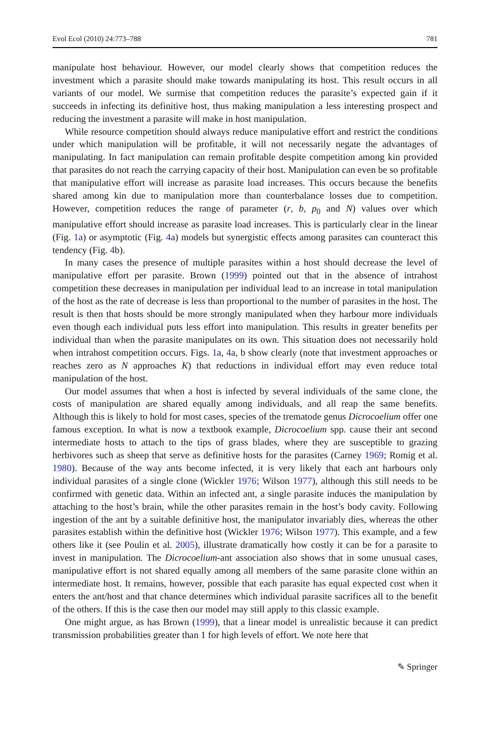Evol Ecol (2010) 24:773–788 781
manipulate host behaviour. However, our model clearly shows that competition reduces the investment which a parasite should make towards manipulating its host. This result occurs in all variants of our model. We surmise that competition reduces the parasite’s expected gain if it succeeds in infecting its definitive host, thus making manipulation a less interesting prospect and reducing the investment a parasite will make in host manipulation.
While resource competition should always reduce manipulative effort and restrict the conditions under which manipulation will be profitable, it will not necessarily negate the advantages of manipulating. In fact manipulation can remain profitable despite competition among kin provided that parasites do not reach the carrying capacity of their host. Manipulation can even be so profitable that manipulative effort will increase as parasite load increases. This occurs because the benefits shared among kin due to manipulation more than counterbalance losses due to competition. However, competition reduces the range of parameter (r, b, p<sub>0</sub> and N) values over which manipulative effort should increase as parasite load increases. This is particularly clear in the linear (Fig. 1a) or asymptotic (Fig. 4a) models but synergistic effects among parasites can counteract this tendency (Fig. 4b).
In many cases the presence of multiple parasites within a host should decrease the level of manipulative effort per parasite. Brown (1999) pointed out that in the absence of intrahost competition these decreases in manipulation per individual lead to an increase in total manipulation of the host as the rate of decrease is less than proportional to the number of parasites in the host. The result is then that hosts should be more strongly manipulated when they harbour more individuals even though each individual puts less effort into manipulation. This results in greater benefits per individual than when the parasite manipulates on its own. This situation does not necessarily hold when intrahost competition occurs. Figs. 1a, 4a, b show clearly (note that investment approaches or reaches zero as N approaches K) that reductions in individual effort may even reduce total manipulation of the host.
Our model assumes that when a host is infected by several individuals of the same clone, the costs of manipulation are shared equally among individuals, and all reap the same benefits. Although this is likely to hold for most cases, species of the trematode genus Dicrocoelium offer one famous exception. In what is now a textbook example, Dicrocoelium spp. cause their ant second intermediate hosts to attach to the tips of grass blades, where they are susceptible to grazing herbivores such as sheep that serve as definitive hosts for the parasites (Carney 1969; Romig et al. 1980). Because of the way ants become infected, it is very likely that each ant harbours only individual parasites of a single clone (Wickler 1976; Wilson 1977), although this still needs to be confirmed with genetic data. Within an infected ant, a single parasite induces the manipulation by attaching to the host’s brain, while the other parasites remain in the host’s body cavity. Following ingestion of the ant by a suitable definitive host, the manipulator invariably dies, whereas the other parasites establish within the definitive host (Wickler 1976; Wilson 1977). This example, and a few others like it (see Poulin et al. 2005), illustrate dramatically how costly it can be for a parasite to invest in manipulation. The Dicrocoelium-ant association also shows that in some unusual cases, manipulative effort is not shared equally among all members of the same parasite clone within an intermediate host. It remains, however, possible that each parasite has equal expected cost when it enters the ant/host and that chance determines which individual parasite sacrifices all to the benefit of the others. If this is the case then our model may still apply to this classic example.
One might argue, as has Brown (1999), that a linear model is unrealistic because it can predict transmission probabilities greater than 1 for high levels of effort. We note here that
✎ Springer